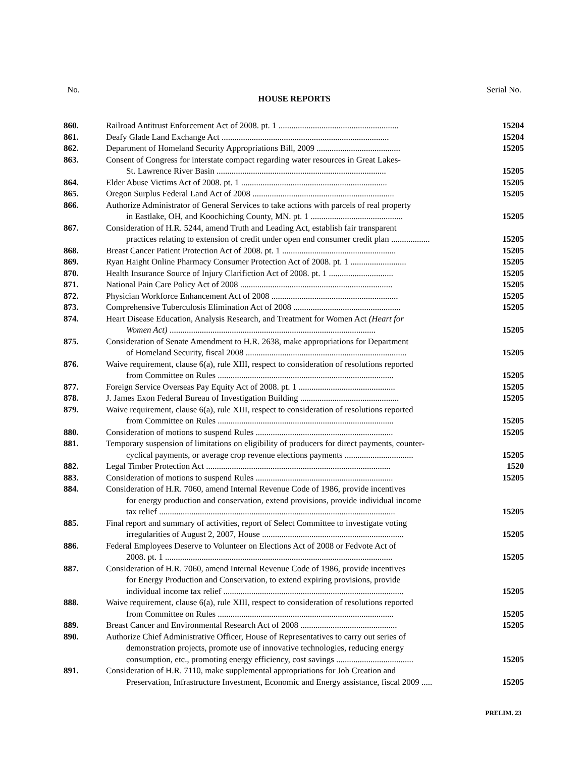No. Serial No.
HOUSE REPORTS
| 860. | Railroad Antitrust Enforcement Act of 2008. pt. 1 ........................................................ | 15204 |
| 861. | Deafy Glade Land Exchange Act .............................................................................. | 15204 |
| 862. | Department of Homeland Security Appropriations Bill, 2009 ....................................... | 15205 |
| 863. | Consent of Congress for interstate compact regarding water resources in Great Lakes- St. Lawrence River Basin ............................................................................... | 15205 |
| 864. | Elder Abuse Victims Act of 2008. pt. 1 .................................................................... | 15205 |
| 865. | Oregon Surplus Federal Land Act of 2008 .................................................................. | 15205 |
| 866. | Authorize Administrator of General Services to take actions with parcels of real property in Eastlake, OH, and Koochiching County, MN. pt. 1 ........................................... | 15205 |
| 867. | Consideration of H.R. 5244, amend Truth and Leading Act, establish fair transparent practices relating to extension of credit under open end consumer credit plan .................. | 15205 |
| 868. | Breast Cancer Patient Protection Act of 2008. pt. 1 ..................................................... | 15205 |
| 869. | Ryan Haight Online Pharmacy Consumer Protection Act of 2008. pt. 1 .......................... | 15205 |
| 870. | Health Insurance Source of Injury Clarifiction Act of 2008. pt. 1 .............................. | 15205 |
| 871. | National Pain Care Policy Act of 2008 ....................................................................... | 15205 |
| 872. | Physician Workforce Enhancement Act of 2008 ........................................................... | 15205 |
| 873. | Comprehensive Tuberculosis Elimination Act of 2008 .................................................. | 15205 |
| 874. | Heart Disease Education, Analysis Research, and Treatment for Women Act (Heart for Women Act) ................................................................................................ | 15205 |
| 875. | Consideration of Senate Amendment to H.R. 2638, make appropriations for Department of Homeland Security, fiscal 2008 ........................................................................... | 15205 |
| 876. | Waive requirement, clause 6(a), rule XIII, respect to consideration of resolutions reported from Committee on Rules .................................................................................. | 15205 |
| 877. | Foreign Service Overseas Pay Equity Act of 2008. pt. 1 ............................................. | 15205 |
| 878. | J. James Exon Federal Bureau of Investigation Building .............................................. | 15205 |
| 879. | Waive requirement, clause 6(a), rule XIII, respect to consideration of resolutions reported from Committee on Rules .................................................................................. | 15205 |
| 880. | Consideration of motions to suspend Rules ................................................................ | 15205 |
| 881. | Temporary suspension of limitations on eligibility of producers for direct payments, counter- cyclical payments, or average crop revenue elections payments ................................ | 15205 |
| 882. | Legal Timber Protection Act ...................................................................................... | 1520 |
| 883. | Consideration of motions to suspend Rules ................................................................ | 15205 |
| 884. | Consideration of H.R. 7060, amend Internal Revenue Code of 1986, provide incentives for energy production and conservation, extend provisions, provide individual income tax relief .............................................................................................................. | 15205 |
| 885. | Final report and summary of activities, report of Select Committee to investigate voting irregularities of August 2, 2007, House .................................................................. | 15205 |
| 886. | Federal Employees Deserve to Volunteer on Elections Act of 2008 or Fedvote Act of 2008. pt. 1 .......................................................................................................... | 15205 |
| 887. | Consideration of H.R. 7060, amend Internal Revenue Code of 1986, provide incentives for Energy Production and Conservation, to extend expiring provisions, provide individual income tax relief .................................................................................... | 15205 |
| 888. | Waive requirement, clause 6(a), rule XIII, respect to consideration of resolutions reported from Committee on Rules .................................................................................. | 15205 |
| 889. | Breast Cancer and Environmental Research Act of 2008 ............................................. | 15205 |
| 890. | Authorize Chief Administrative Officer, House of Representatives to carry out series of demonstration projects, promote use of innovative technologies, reducing energy consumption, etc., promoting energy efficiency, cost savings .................................... | 15205 |
| 891. | Consideration of H.R. 7110, make supplemental appropriations for Job Creation and Preservation, Infrastructure Investment, Economic and Energy assistance, fiscal 2009 ..... | 15205 |
PRELIM. 23